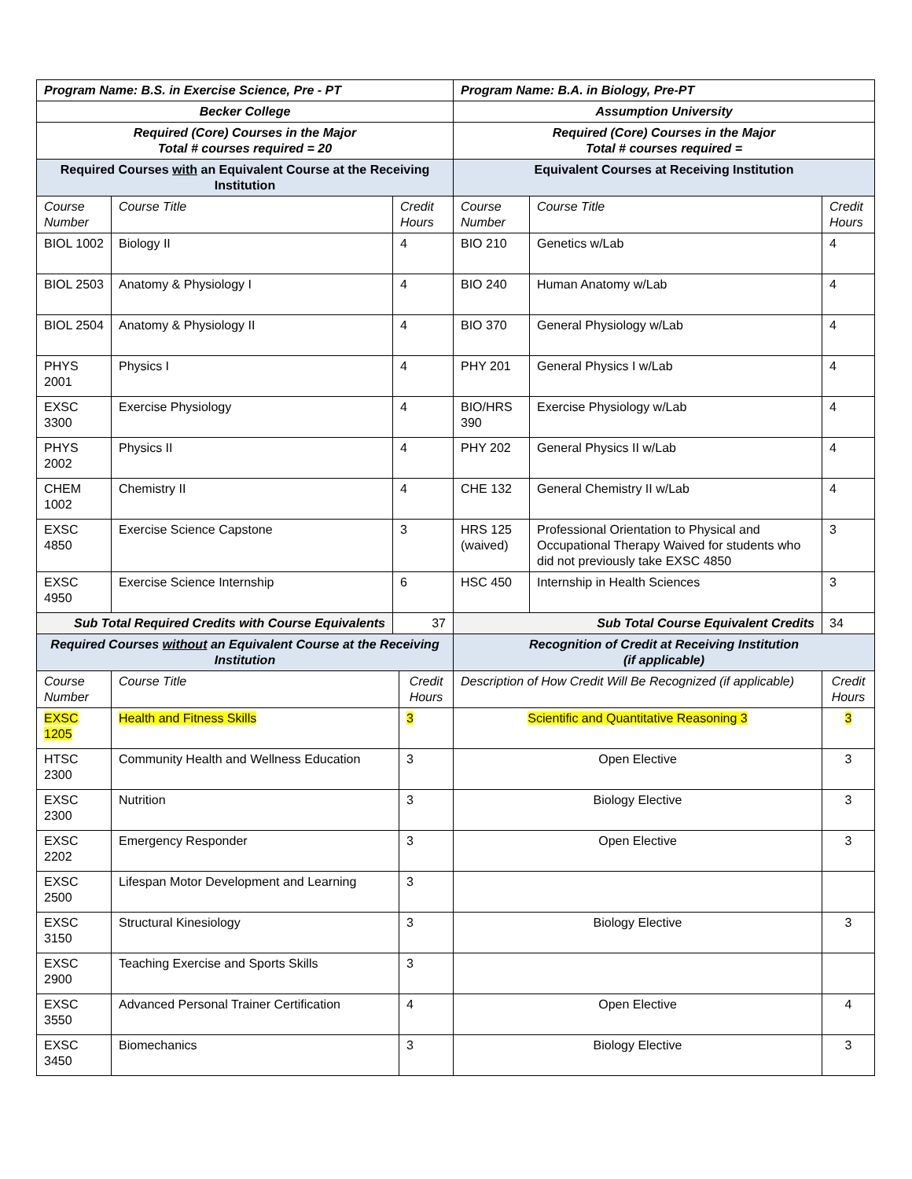| Program Name: B.S. in Exercise Science, Pre - PT | | | | Program Name: B.A. in Biology, Pre-PT | | |
| Becker College | | | | Assumption University | | |
| Required (Core) Courses in the Major Total # courses required = 20 | | | | Required (Core) Courses in the Major Total # courses required = | | |
| Required Courses with an Equivalent Course at the Receiving Institution | | | | Equivalent Courses at Receiving Institution | | |
| Course Number | Course Title | Credit Hours | | Course Number | Course Title | Credit Hours |
| BIOL 1002 | Biology II | 4 | | BIO 210 | Genetics w/Lab | 4 |
| BIOL 2503 | Anatomy & Physiology I | 4 | | BIO 240 | Human Anatomy w/Lab | 4 |
| BIOL 2504 | Anatomy & Physiology II | 4 | | BIO 370 | General Physiology w/Lab | 4 |
| PHYS 2001 | Physics I | 4 | | PHY 201 | General Physics I w/Lab | 4 |
| EXSC 3300 | Exercise Physiology | 4 | | BIO/HRS 390 | Exercise Physiology w/Lab | 4 |
| PHYS 2002 | Physics II | 4 | | PHY 202 | General Physics II w/Lab | 4 |
| CHEM 1002 | Chemistry II | 4 | | CHE 132 | General Chemistry II w/Lab | 4 |
| EXSC 4850 | Exercise Science Capstone | 3 | | HRS 125 (waived) | Professional Orientation to Physical and Occupational Therapy Waived for students who did not previously take EXSC 4850 | 3 |
| EXSC 4950 | Exercise Science Internship | 6 | | HSC 450 | Internship in Health Sciences | 3 |
| Sub Total Required Credits with Course Equivalents | | 37 | | Sub Total Course Equivalent Credits | | 34 |
| Required Courses without an Equivalent Course at the Receiving Institution | | | | Recognition of Credit at Receiving Institution (if applicable) | | |
| Course Number | Course Title | | Credit Hours | Description of How Credit Will Be Recognized (if applicable) | | Credit Hours |
| EXSC 1205 | Health and Fitness Skills | | 3 | Scientific and Quantitative Reasoning 3 | | 3 |
| HTSC 2300 | Community Health and Wellness Education | | 3 | Open Elective | | 3 |
| EXSC 2300 | Nutrition | | 3 | Biology Elective | | 3 |
| EXSC 2202 | Emergency Responder | | 3 | Open Elective | | 3 |
| EXSC 2500 | Lifespan Motor Development and Learning | | 3 | | | |
| EXSC 3150 | Structural Kinesiology | | 3 | Biology Elective | | 3 |
| EXSC 2900 | Teaching Exercise and Sports Skills | | 3 | | | |
| EXSC 3550 | Advanced Personal Trainer Certification | | 4 | Open Elective | | 4 |
| EXSC 3450 | Biomechanics | | 3 | Biology Elective | | 3 |